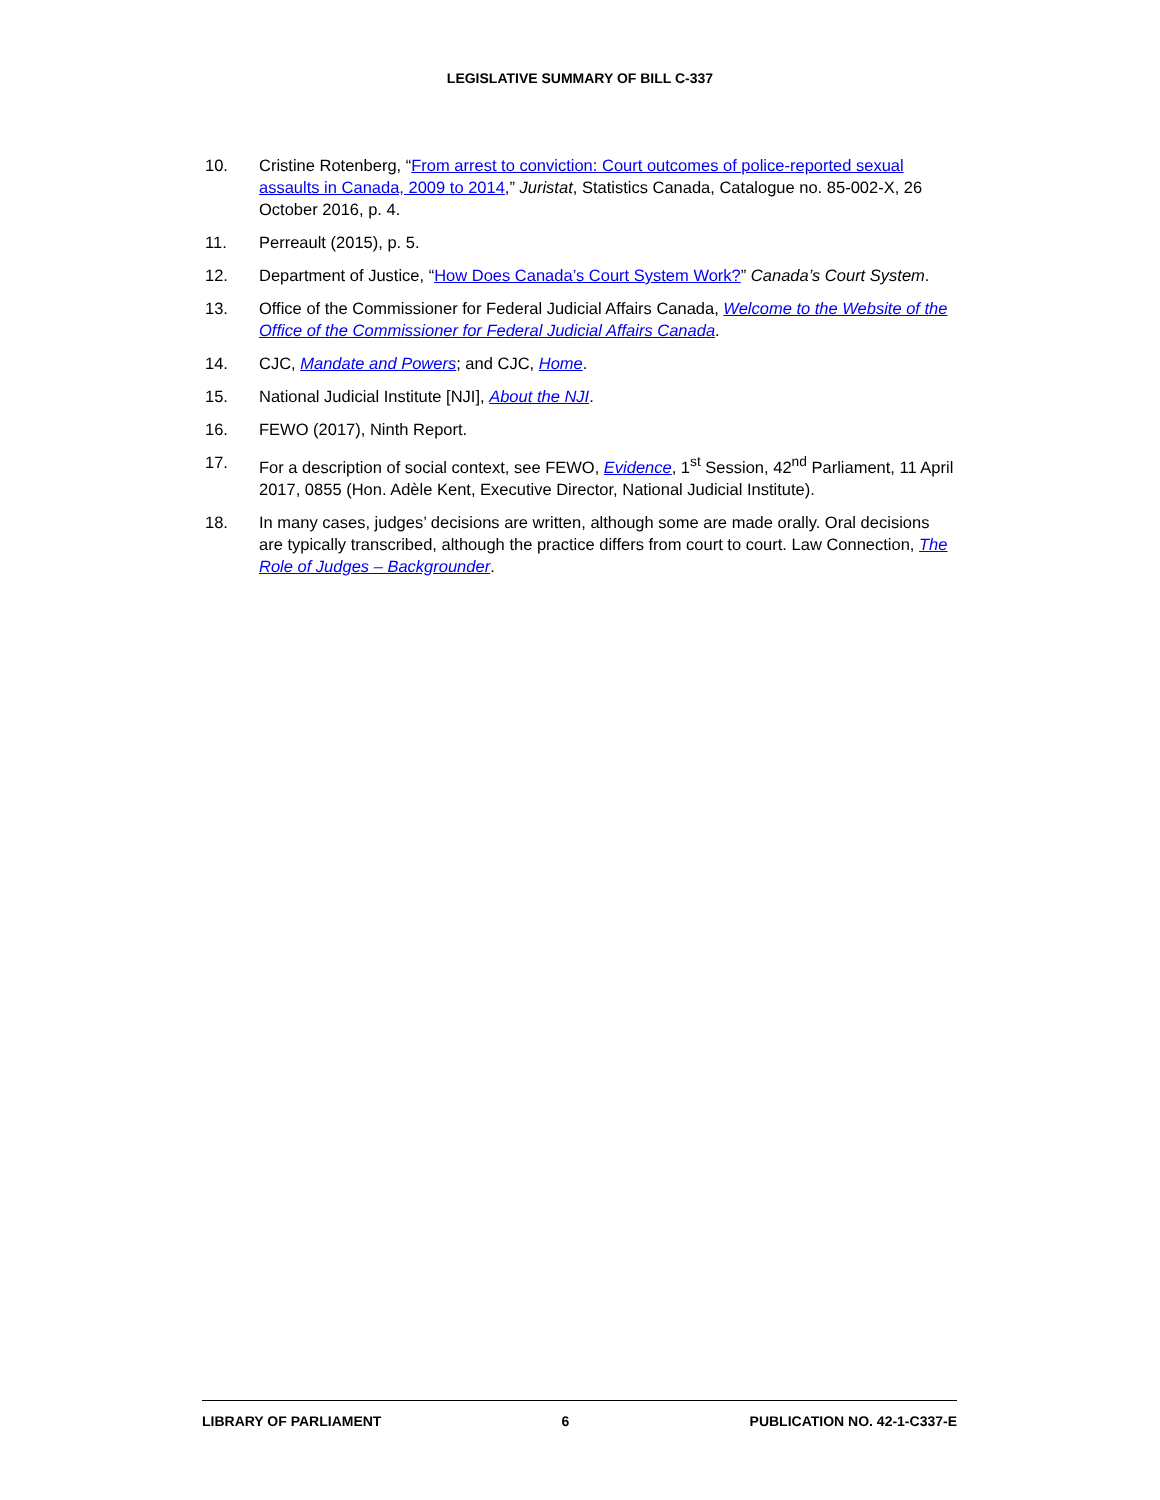LEGISLATIVE SUMMARY OF BILL C-337
10. Cristine Rotenberg, “From arrest to conviction: Court outcomes of police-reported sexual assaults in Canada, 2009 to 2014,” Juristat, Statistics Canada, Catalogue no. 85-002-X, 26 October 2016, p. 4.
11. Perreault (2015), p. 5.
12. Department of Justice, “How Does Canada’s Court System Work?” Canada’s Court System.
13. Office of the Commissioner for Federal Judicial Affairs Canada, Welcome to the Website of the Office of the Commissioner for Federal Judicial Affairs Canada.
14. CJC, Mandate and Powers; and CJC, Home.
15. National Judicial Institute [NJI], About the NJI.
16. FEWO (2017), Ninth Report.
17. For a description of social context, see FEWO, Evidence, 1<sup>st</sup> Session, 42<sup>nd</sup> Parliament, 11 April 2017, 0855 (Hon. Adèle Kent, Executive Director, National Judicial Institute).
18. In many cases, judges’ decisions are written, although some are made orally. Oral decisions are typically transcribed, although the practice differs from court to court. Law Connection, The Role of Judges – Backgrounder.
LIBRARY OF PARLIAMENT 6 PUBLICATION NO. 42-1-C337-E